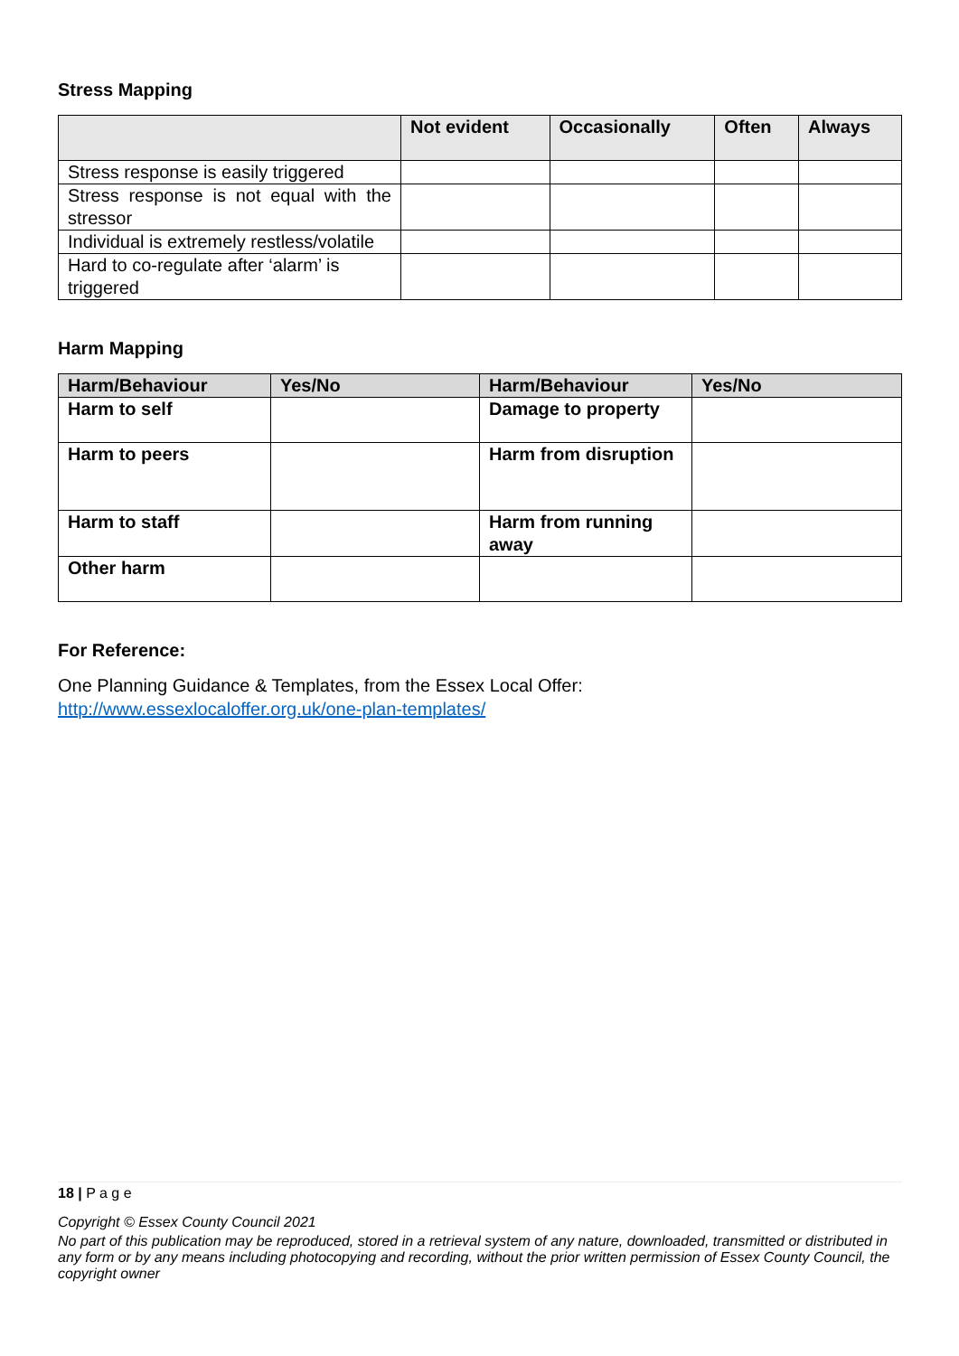Stress Mapping
| | Not evident | Occasionally | Often | Always |
| --- | --- | --- | --- | --- |
| Stress response is easily triggered | | | | |
| Stress response is not equal with the stressor | | | | |
| Individual is extremely restless/volatile | | | | |
| Hard to co-regulate after ‘alarm’ is triggered | | | | |
Harm Mapping
| Harm/Behaviour | Yes/No | Harm/Behaviour | Yes/No |
| --- | --- | --- | --- |
| Harm to self | | Damage to property | |
| Harm to peers | | Harm from disruption | |
| Harm to staff | | Harm from running away | |
| Other harm | | | |
For Reference:
One Planning Guidance & Templates, from the Essex Local Offer:
http://www.essexlocaloffer.org.uk/one-plan-templates/
18 | P a g e
Copyright © Essex County Council 2021
No part of this publication may be reproduced, stored in a retrieval system of any nature, downloaded, transmitted or distributed in any form or by any means including photocopying and recording, without the prior written permission of Essex County Council, the copyright owner